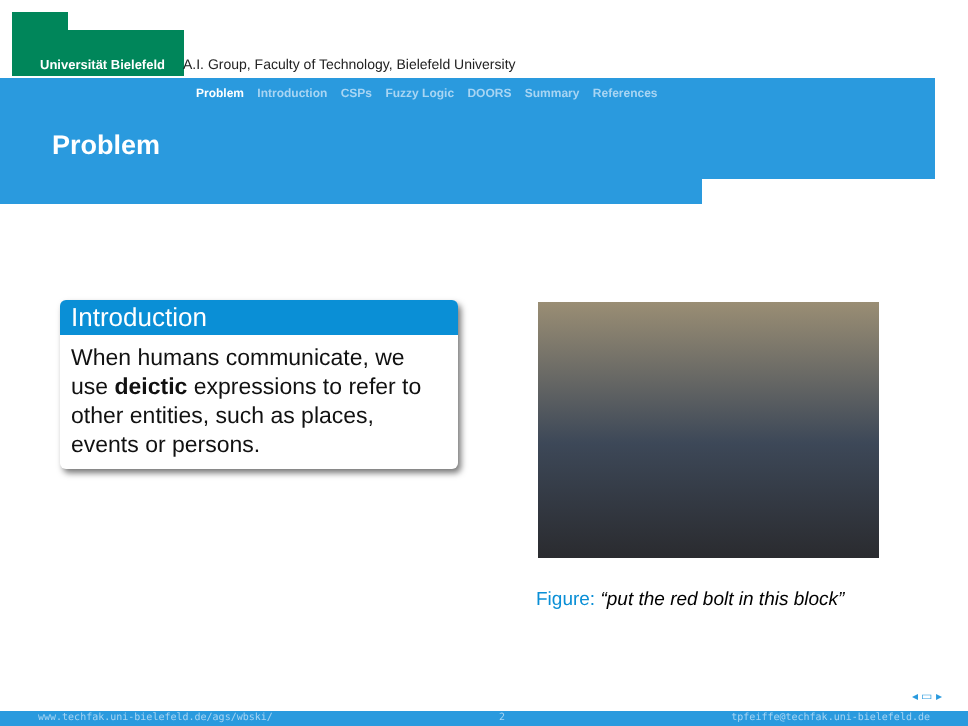Universität Bielefeld A.I. Group, Faculty of Technology, Bielefeld University
Problem Introduction CSPs Fuzzy Logic DOORS Summary References
Problem
Introduction
When humans communicate, we use deictic expressions to refer to other entities, such as places, events or persons.
Figure: “put the red bolt in this block”
◂ ▭ ▸
www.techfak.uni-bielefeld.de/ags/wbski/ 2 tpfeiffe@techfak.uni-bielefeld.de